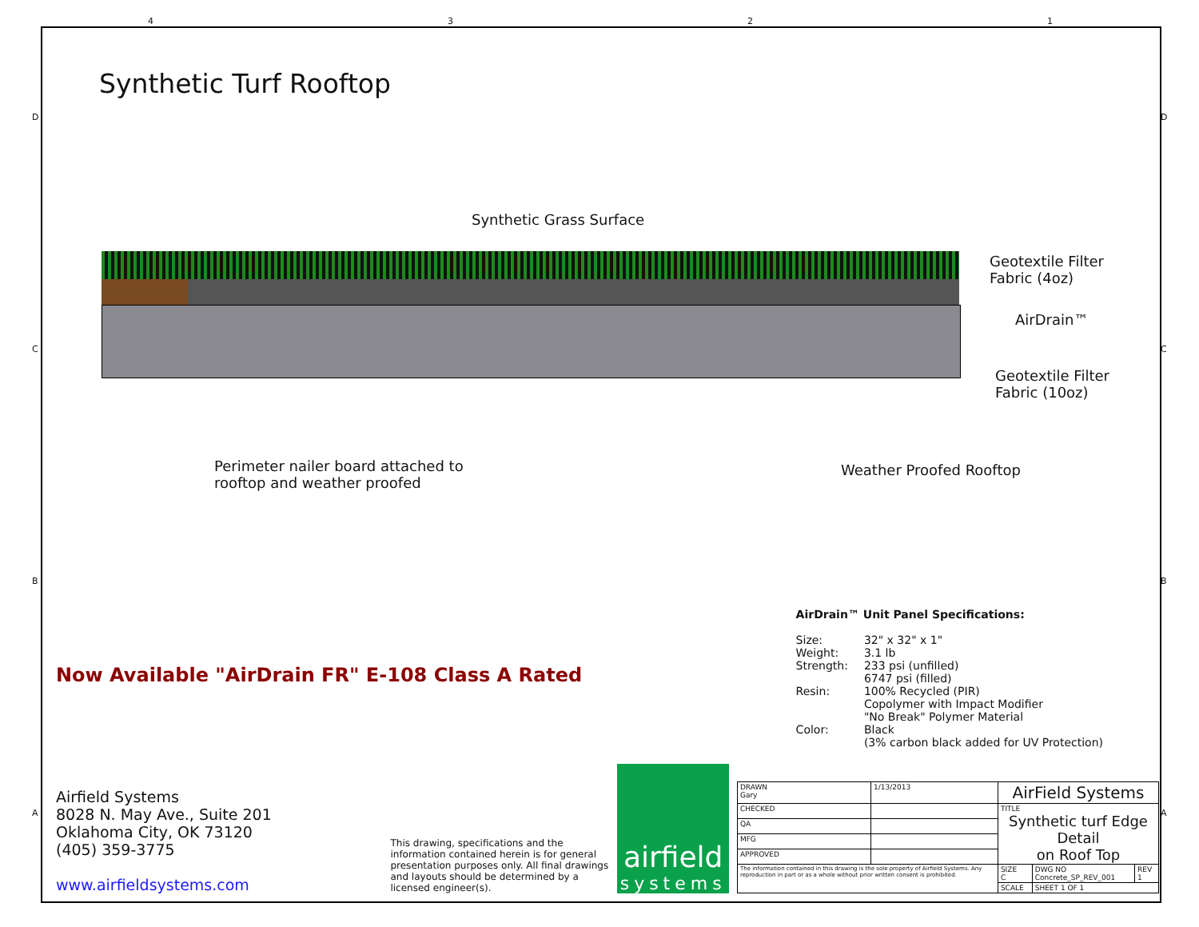4 3 2 1
D
C
B
A
D
C
B
A
Synthetic Turf Rooftop
Synthetic Grass Surface
Geotextile Filter
Fabric (4oz)
AirDrain™
Geotextile Filter
Fabric (10oz)
Perimeter nailer board attached to
rooftop and weather proofed
Weather Proofed Rooftop
Now Available "AirDrain FR" E-108 Class A Rated
AirDrain™ Unit Panel Specifications:
| Size: | 32" x 32" x 1" |
| Weight: | 3.1 lb |
| Strength: | 233 psi (unfilled) 6747 psi (filled) |
| Resin: | 100% Recycled (PIR) Copolymer with Impact Modifier "No Break" Polymer Material |
| Color: | Black (3% carbon black added for UV Protection) |
Airfield Systems
8028 N. May Ave., Suite 201
Oklahoma City, OK 73120
(405) 359-3775
www.airfieldsystems.com
This drawing, specifications and the information contained herein is for general presentation purposes only. All final drawings and layouts should be determined by a licensed engineer(s).
airfield
systems
| DRAWN Gary | 1/13/2013 | AirField Systems | | |
| CHECKED | | TITLE Synthetic turf Edge Detail on Roof Top | | |
| QA | | | | |
| MFG | | | | |
| APPROVED | | | | |
| The information contained in this drawing is the sole property of Airfield Systems. Any reproduction in part or as a whole without prior written consent is prohibited. | | SIZE C | DWG NO Concrete_SP_REV_001 | REV 1 |
| | | SCALE | SHEET 1 OF 1 | |